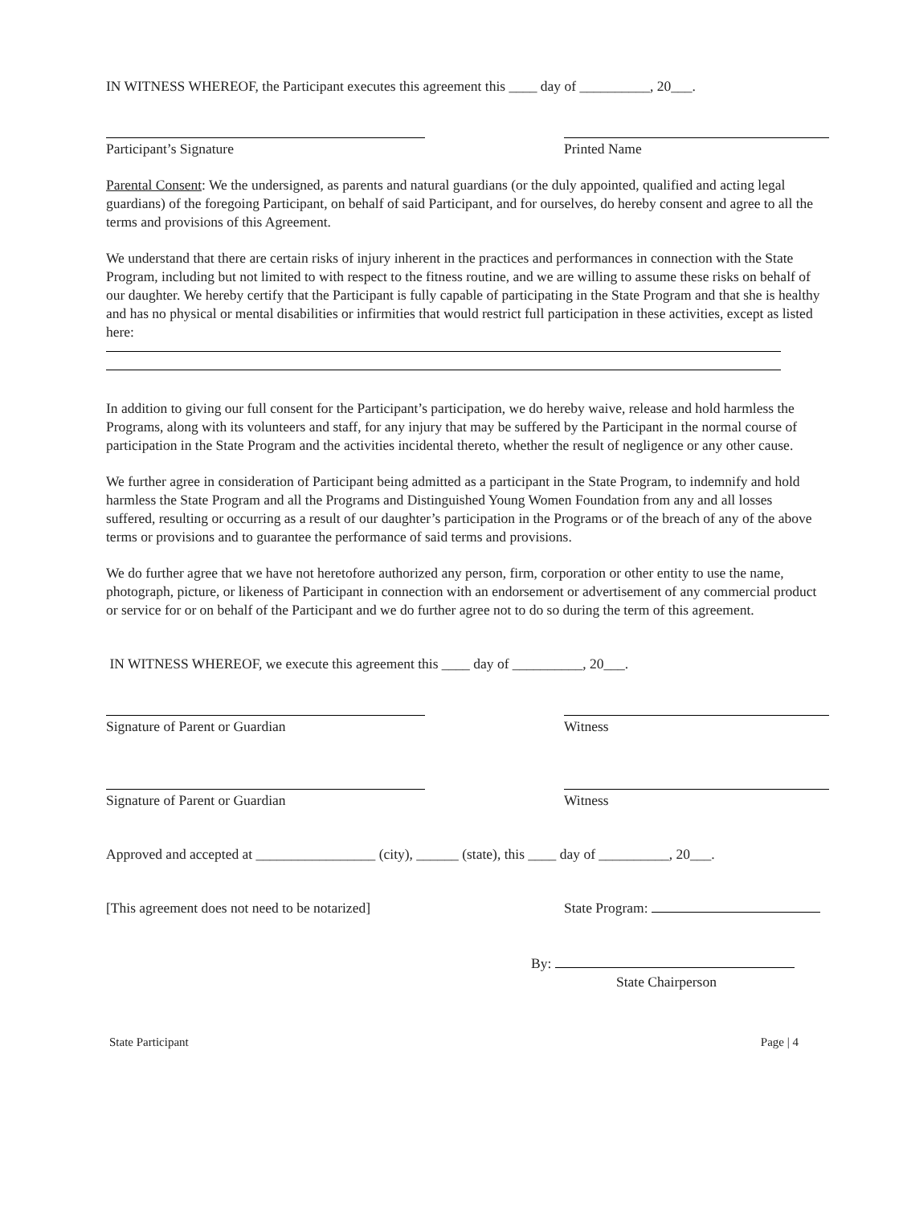IN WITNESS WHEREOF, the Participant executes this agreement this ____ day of __________, 20___.
Participant’s Signature Printed Name
Parental Consent: We the undersigned, as parents and natural guardians (or the duly appointed, qualified and acting legal guardians) of the foregoing Participant, on behalf of said Participant, and for ourselves, do hereby consent and agree to all the terms and provisions of this Agreement.
We understand that there are certain risks of injury inherent in the practices and performances in connection with the State Program, including but not limited to with respect to the fitness routine, and we are willing to assume these risks on behalf of our daughter. We hereby certify that the Participant is fully capable of participating in the State Program and that she is healthy and has no physical or mental disabilities or infirmities that would restrict full participation in these activities, except as listed here:
In addition to giving our full consent for the Participant’s participation, we do hereby waive, release and hold harmless the Programs, along with its volunteers and staff, for any injury that may be suffered by the Participant in the normal course of participation in the State Program and the activities incidental thereto, whether the result of negligence or any other cause.
We further agree in consideration of Participant being admitted as a participant in the State Program, to indemnify and hold harmless the State Program and all the Programs and Distinguished Young Women Foundation from any and all losses suffered, resulting or occurring as a result of our daughter’s participation in the Programs or of the breach of any of the above terms or provisions and to guarantee the performance of said terms and provisions.
We do further agree that we have not heretofore authorized any person, firm, corporation or other entity to use the name, photograph, picture, or likeness of Participant in connection with an endorsement or advertisement of any commercial product or service for or on behalf of the Participant and we do further agree not to do so during the term of this agreement.
IN WITNESS WHEREOF, we execute this agreement this ____ day of __________, 20___.
Signature of Parent or Guardian Witness
Signature of Parent or Guardian Witness
Approved and accepted at _________________ (city), ______ (state), this ____ day of __________, 20___.
[This agreement does not need to be notarized]
State Program:
By:
State Chairperson
State Participant Page | 4